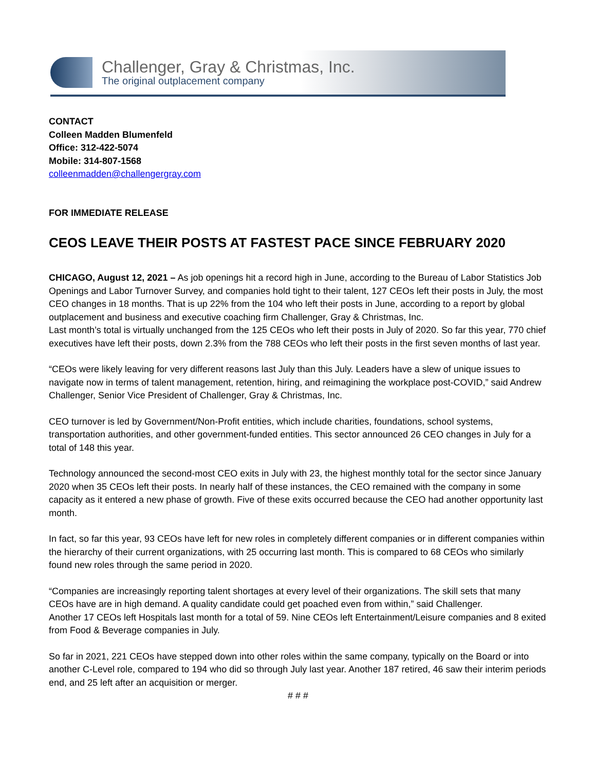Challenger, Gray & Christmas, Inc.
The original outplacement company
CONTACT
Colleen Madden Blumenfeld
Office: 312-422-5074
Mobile: 314-807-1568
colleenmadden@challengergray.com
FOR IMMEDIATE RELEASE
CEOS LEAVE THEIR POSTS AT FASTEST PACE SINCE FEBRUARY 2020
CHICAGO, August 12, 2021 – As job openings hit a record high in June, according to the Bureau of Labor Statistics Job Openings and Labor Turnover Survey, and companies hold tight to their talent, 127 CEOs left their posts in July, the most CEO changes in 18 months. That is up 22% from the 104 who left their posts in June, according to a report by global outplacement and business and executive coaching firm Challenger, Gray & Christmas, Inc.
Last month’s total is virtually unchanged from the 125 CEOs who left their posts in July of 2020. So far this year, 770 chief executives have left their posts, down 2.3% from the 788 CEOs who left their posts in the first seven months of last year.
“CEOs were likely leaving for very different reasons last July than this July. Leaders have a slew of unique issues to navigate now in terms of talent management, retention, hiring, and reimagining the workplace post-COVID,” said Andrew Challenger, Senior Vice President of Challenger, Gray & Christmas, Inc.
CEO turnover is led by Government/Non-Profit entities, which include charities, foundations, school systems, transportation authorities, and other government-funded entities. This sector announced 26 CEO changes in July for a total of 148 this year.
Technology announced the second-most CEO exits in July with 23, the highest monthly total for the sector since January 2020 when 35 CEOs left their posts. In nearly half of these instances, the CEO remained with the company in some capacity as it entered a new phase of growth. Five of these exits occurred because the CEO had another opportunity last month.
In fact, so far this year, 93 CEOs have left for new roles in completely different companies or in different companies within the hierarchy of their current organizations, with 25 occurring last month. This is compared to 68 CEOs who similarly found new roles through the same period in 2020.
“Companies are increasingly reporting talent shortages at every level of their organizations. The skill sets that many CEOs have are in high demand. A quality candidate could get poached even from within,” said Challenger.
Another 17 CEOs left Hospitals last month for a total of 59. Nine CEOs left Entertainment/Leisure companies and 8 exited from Food & Beverage companies in July.
So far in 2021, 221 CEOs have stepped down into other roles within the same company, typically on the Board or into another C-Level role, compared to 194 who did so through July last year. Another 187 retired, 46 saw their interim periods end, and 25 left after an acquisition or merger.
# # #